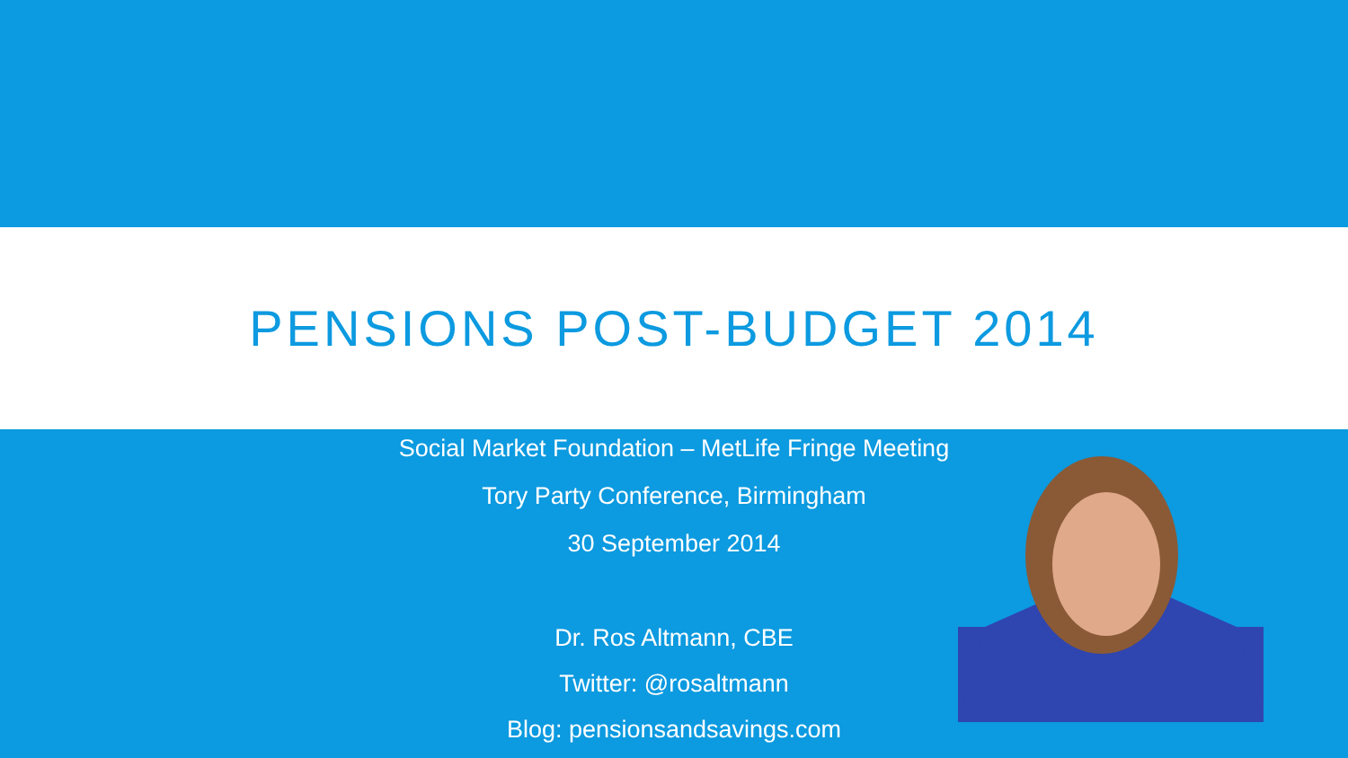PENSIONS POST-BUDGET 2014
Social Market Foundation – MetLife Fringe Meeting
Tory Party Conference, Birmingham
30 September 2014
Dr. Ros Altmann, CBE
Twitter: @rosaltmann
Blog: pensionsandsavings.com